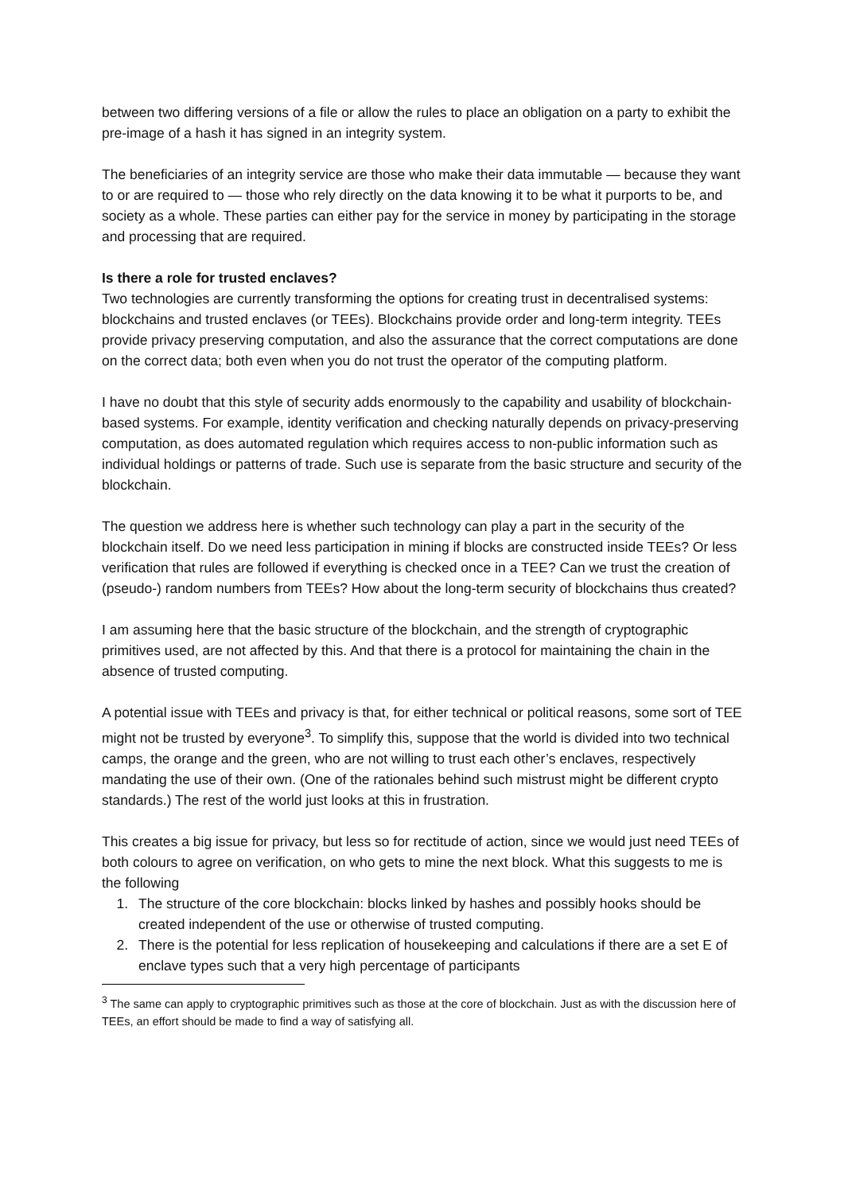between two differing versions of a file or allow the rules to place an obligation on a party to exhibit the pre-image of a hash it has signed in an integrity system.
The beneficiaries of an integrity service are those who make their data immutable — because they want to or are required to — those who rely directly on the data knowing it to be what it purports to be, and society as a whole. These parties can either pay for the service in money by participating in the storage and processing that are required.
Is there a role for trusted enclaves?
Two technologies are currently transforming the options for creating trust in decentralised systems: blockchains and trusted enclaves (or TEEs). Blockchains provide order and long-term integrity. TEEs provide privacy preserving computation, and also the assurance that the correct computations are done on the correct data; both even when you do not trust the operator of the computing platform.
I have no doubt that this style of security adds enormously to the capability and usability of blockchain-based systems. For example, identity verification and checking naturally depends on privacy-preserving computation, as does automated regulation which requires access to non-public information such as individual holdings or patterns of trade. Such use is separate from the basic structure and security of the blockchain.
The question we address here is whether such technology can play a part in the security of the blockchain itself. Do we need less participation in mining if blocks are constructed inside TEEs? Or less verification that rules are followed if everything is checked once in a TEE? Can we trust the creation of (pseudo-) random numbers from TEEs? How about the long-term security of blockchains thus created?
I am assuming here that the basic structure of the blockchain, and the strength of cryptographic primitives used, are not affected by this. And that there is a protocol for maintaining the chain in the absence of trusted computing.
A potential issue with TEEs and privacy is that, for either technical or political reasons, some sort of TEE might not be trusted by everyone<sup>3</sup>. To simplify this, suppose that the world is divided into two technical camps, the orange and the green, who are not willing to trust each other’s enclaves, respectively mandating the use of their own. (One of the rationales behind such mistrust might be different crypto standards.) The rest of the world just looks at this in frustration.
This creates a big issue for privacy, but less so for rectitude of action, since we would just need TEEs of both colours to agree on verification, on who gets to mine the next block. What this suggests to me is the following
1. The structure of the core blockchain: blocks linked by hashes and possibly hooks should be created independent of the use or otherwise of trusted computing.
2. There is the potential for less replication of housekeeping and calculations if there are a set E of enclave types such that a very high percentage of participants
<sup>3</sup> The same can apply to cryptographic primitives such as those at the core of blockchain. Just as with the discussion here of TEEs, an effort should be made to find a way of satisfying all.